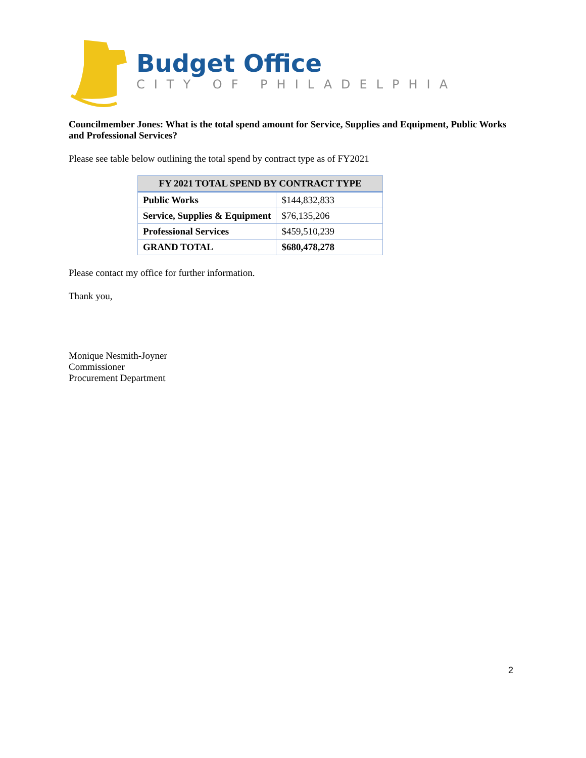Budget Office
CITY OF PHILADELPHIA
Councilmember Jones: What is the total spend amount for Service, Supplies and Equipment, Public Works and Professional Services?
Please see table below outlining the total spend by contract type as of FY2021
| FY 2021 TOTAL SPEND BY CONTRACT TYPE | |
| --- | --- |
| Public Works | $144,832,833 |
| Service, Supplies & Equipment | $76,135,206 |
| Professional Services | $459,510,239 |
| GRAND TOTAL | $680,478,278 |
Please contact my office for further information.
Thank you,
Monique Nesmith-Joyner
Commissioner
Procurement Department
2